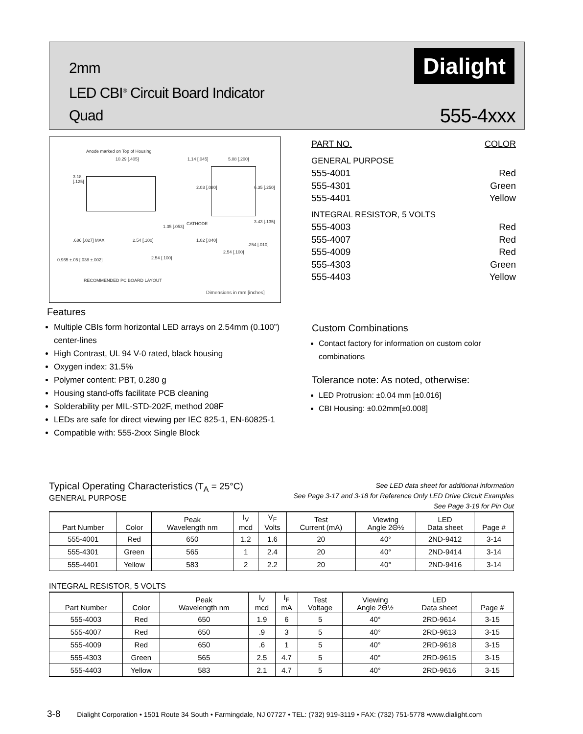2mm
LED CBI<sup>®</sup> Circuit Board Indicator
Quad
Dialight
555-4xxx
Anode marked on Top of Housing
10.29 [.405] 1.14 [.045] 5.08 [.200]
3.18
[.125]
2.03 [.080] 6.35 [.250]
CATHODE 3.43 [.135]
1.35 [.053]
.686 [.027] MAX 2.54 [.100] 1.02 [.040]
.254 [.010]
2.54 [.100]
2.54 [.100]
0.965 ±.05 [.038 ±.002]
RECOMMENDED PC BOARD LAYOUT
Dimensions in mm [inches]
PART NO. COLOR
GENERAL PURPOSE
555-4001 Red
555-4301 Green
555-4401 Yellow
INTEGRAL RESISTOR, 5 VOLTS
555-4003 Red
555-4007 Red
555-4009 Red
555-4303 Green
555-4403 Yellow
Features
Multiple CBIs form horizontal LED arrays on 2.54mm (0.100”) center-lines
High Contrast, UL 94 V-0 rated, black housing
Oxygen index: 31.5%
Polymer content: PBT, 0.280 g
Housing stand-offs facilitate PCB cleaning
Solderability per MIL-STD-202F, method 208F
LEDs are safe for direct viewing per IEC 825-1, EN-60825-1
Compatible with: 555-2xxx Single Block
Custom Combinations
Contact factory for information on custom color combinations
Tolerance note: As noted, otherwise:
LED Protrusion: ±0.04 mm [±0.016]
CBI Housing: ±0.02mm[±0.008]
Typical Operating Characteristics (T<sub>A</sub> = 25°C)
GENERAL PURPOSE
See LED data sheet for additional information
See Page 3-17 and 3-18 for Reference Only LED Drive Circuit Examples
See Page 3-19 for Pin Out
| Part Number | Color | Peak Wavelength nm | I<sub>V</sub> mcd | V<sub>F</sub> Volts | Test Current (mA) | Viewing Angle 2Θ½ | LED Data sheet | Page # |
| --- | --- | --- | --- | --- | --- | --- | --- | --- |
| 555-4001 | Red | 650 | 1.2 | 1.6 | 20 | 40° | 2ND-9412 | 3-14 |
| 555-4301 | Green | 565 | 1 | 2.4 | 20 | 40° | 2ND-9414 | 3-14 |
| 555-4401 | Yellow | 583 | 2 | 2.2 | 20 | 40° | 2ND-9416 | 3-14 |
INTEGRAL RESISTOR, 5 VOLTS
| Part Number | Color | Peak Wavelength nm | I<sub>V</sub> mcd | I<sub>F</sub> mA | Test Voltage | Viewing Angle 2Θ½ | LED Data sheet | Page # |
| --- | --- | --- | --- | --- | --- | --- | --- | --- |
| 555-4003 | Red | 650 | 1.9 | 6 | 5 | 40° | 2RD-9614 | 3-15 |
| 555-4007 | Red | 650 | .9 | 3 | 5 | 40° | 2RD-9613 | 3-15 |
| 555-4009 | Red | 650 | .6 | 1 | 5 | 40° | 2RD-9618 | 3-15 |
| 555-4303 | Green | 565 | 2.5 | 4.7 | 5 | 40° | 2RD-9615 | 3-15 |
| 555-4403 | Yellow | 583 | 2.1 | 4.7 | 5 | 40° | 2RD-9616 | 3-15 |
3-8 Dialight Corporation • 1501 Route 34 South • Farmingdale, NJ 07727 • TEL: (732) 919-3119 • FAX: (732) 751-5778 •www.dialight.com